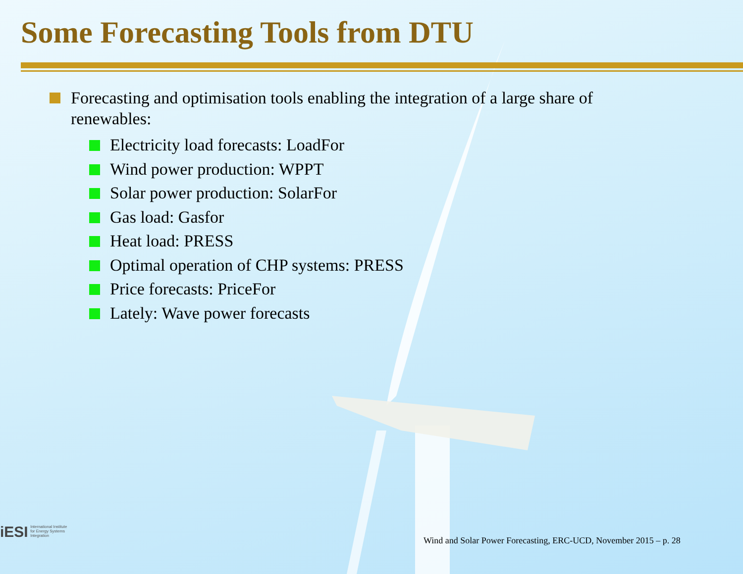Some Forecasting Tools from DTU
Forecasting and optimisation tools enabling the integration of a large share of renewables:
Electricity load forecasts: LoadFor
Wind power production: WPPT
Solar power production: SolarFor
Gas load: Gasfor
Heat load: PRESS
Optimal operation of CHP systems: PRESS
Price forecasts: PriceFor
Lately: Wave power forecasts
iESI International Institute
for Energy Systems
Integration
Wind and Solar Power Forecasting, ERC-UCD, November 2015 – p. 28